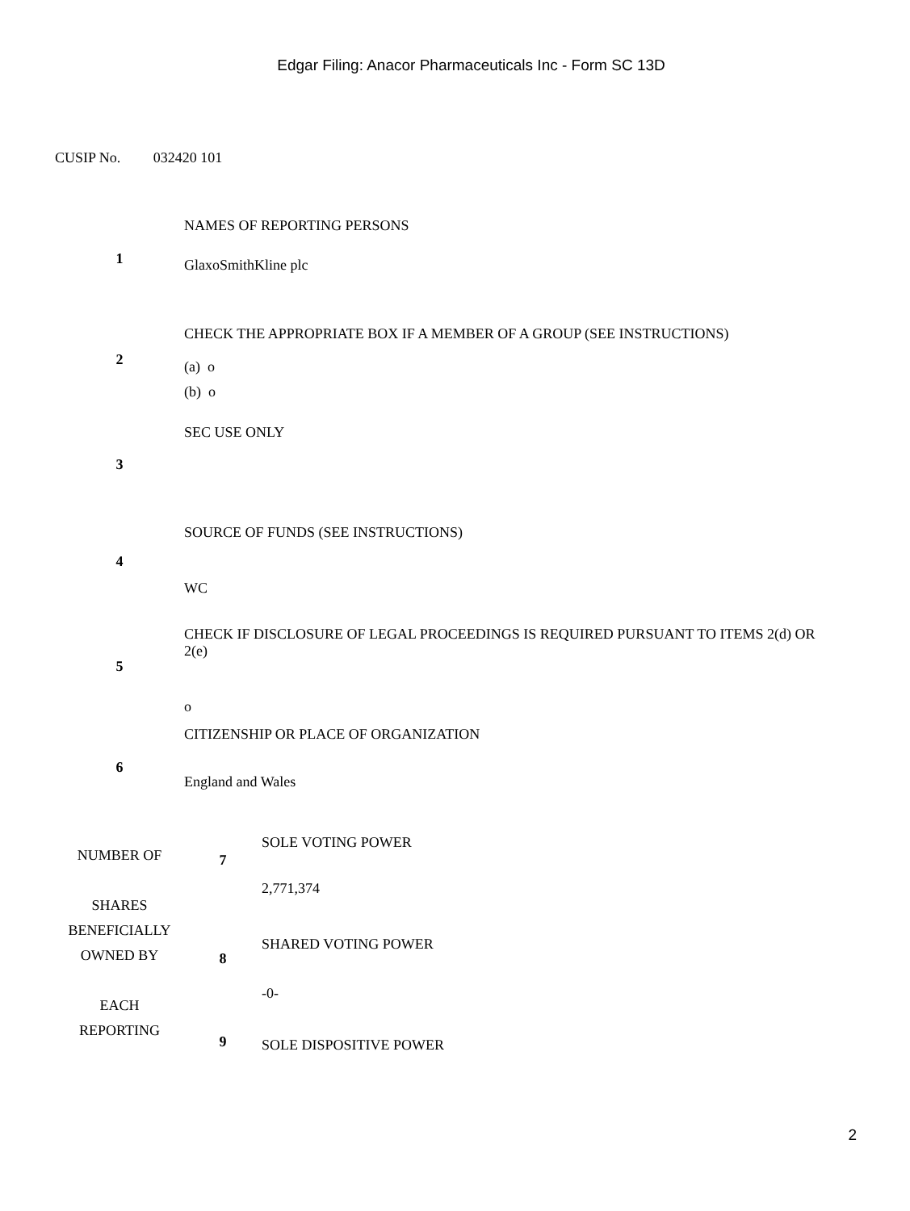Edgar Filing: Anacor Pharmaceuticals Inc - Form SC 13D
CUSIP No. 032420 101
| 1 | NAMES OF REPORTING PERSONS GlaxoSmithKline plc | |
| 2 | CHECK THE APPROPRIATE BOX IF A MEMBER OF A GROUP (SEE INSTRUCTIONS) (a) o (b) o | |
| 3 | SEC USE ONLY | |
| 4 | SOURCE OF FUNDS (SEE INSTRUCTIONS) WC | |
| 5 | CHECK IF DISCLOSURE OF LEGAL PROCEEDINGS IS REQUIRED PURSUANT TO ITEMS 2(d) OR 2(e) o | |
| 6 | CITIZENSHIP OR PLACE OF ORGANIZATION England and Wales | |
| NUMBER OF SHARES BENEFICIALLY OWNED BY EACH REPORTING | 7 | SOLE VOTING POWER 2,771,374 |
| | 8 | SHARED VOTING POWER -0- |
| | 9 | SOLE DISPOSITIVE POWER |
2